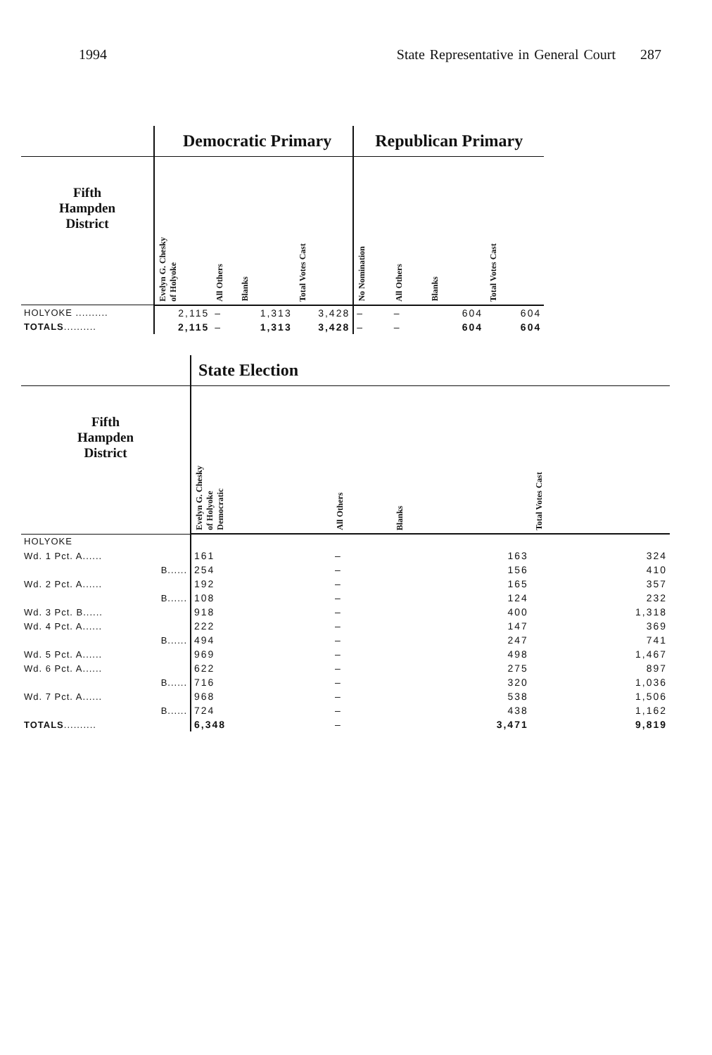1994 State Representative in General Court 287
| | Democratic Primary | | | | Republican Primary | | | |
| --- | --- | --- | --- | --- | --- | --- | --- | --- |
| Fifth Hampden District | Evelyn G. Chesky of Holyoke | All Others | Blanks | Total Votes Cast | No Nomination | All Others | Blanks | Total Votes Cast |
| HOLYOKE .......... | 2,115 | – | 1,313 | 3,428 | – | – | 604 | 604 |
| TOTALS .......... | 2,115 | – | 1,313 | 3,428 | – | – | 604 | 604 |
| | State Election | | | |
| --- | --- | --- | --- | --- |
| Fifth Hampden District | Evelyn G. Chesky of Holyoke Democratic | All Others | Blanks | Total Votes Cast |
| HOLYOKE | | | | |
| Wd. 1 Pct. A...... | 161 | – | 163 | 324 |
| B...... | 254 | – | 156 | 410 |
| Wd. 2 Pct. A...... | 192 | – | 165 | 357 |
| B...... | 108 | – | 124 | 232 |
| Wd. 3 Pct. B...... | 918 | – | 400 | 1,318 |
| Wd. 4 Pct. A...... | 222 | – | 147 | 369 |
| B...... | 494 | – | 247 | 741 |
| Wd. 5 Pct. A...... | 969 | – | 498 | 1,467 |
| Wd. 6 Pct. A...... | 622 | – | 275 | 897 |
| B...... | 716 | – | 320 | 1,036 |
| Wd. 7 Pct. A...... | 968 | – | 538 | 1,506 |
| B...... | 724 | – | 438 | 1,162 |
| TOTALS .......... | 6,348 | – | 3,471 | 9,819 |